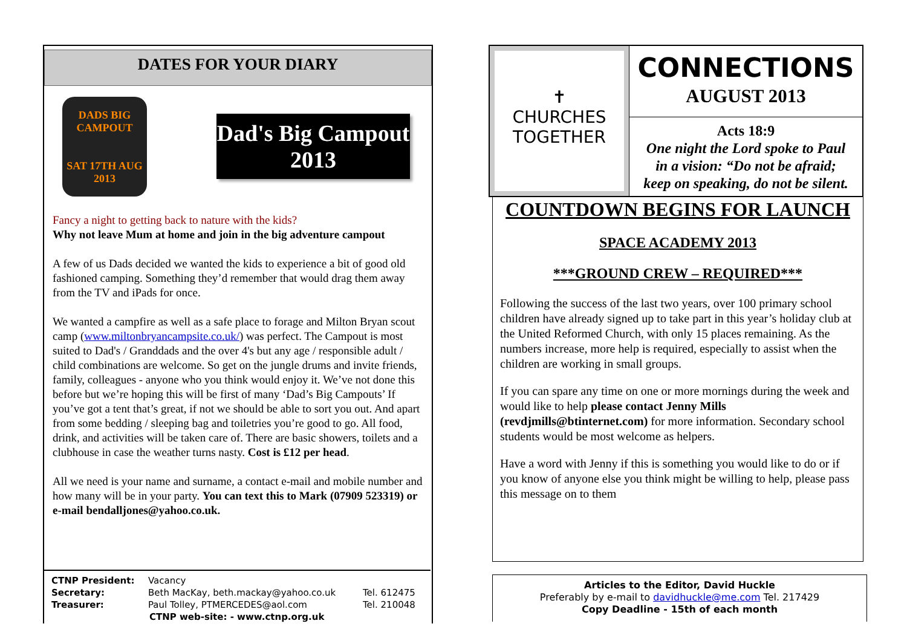DATES FOR YOUR DIARY
DADS BIG CAMPOUT
SAT 17TH AUG 2013
Dad's Big Campout 2013
Fancy a night to getting back to nature with the kids?
Why not leave Mum at home and join in the big adventure campout
A few of us Dads decided we wanted the kids to experience a bit of good old fashioned camping. Something they’d remember that would drag them away from the TV and iPads for once.
We wanted a campfire as well as a safe place to forage and Milton Bryan scout camp (www.miltonbryancampsite.co.uk/) was perfect. The Campout is most suited to Dad's / Granddads and the over 4's but any age / responsible adult / child combinations are welcome. So get on the jungle drums and invite friends, family, colleagues - anyone who you think would enjoy it. We’ve not done this before but we’re hoping this will be first of many ‘Dad’s Big Campouts’ If you’ve got a tent that’s great, if not we should be able to sort you out. And apart from some bedding / sleeping bag and toiletries you’re good to go. All food, drink, and activities will be taken care of. There are basic showers, toilets and a clubhouse in case the weather turns nasty. Cost is £12 per head.
All we need is your name and surname, a contact e-mail and mobile number and how many will be in your party. You can text this to Mark (07909 523319) or e-mail bendalljones@yahoo.co.uk.
CTNP President: Vacancy
Secretary: Beth MacKay, beth.mackay@yahoo.co.uk Tel. 612475
Treasurer: Paul Tolley, PTMERCEDES@aol.com Tel. 210048
CTNP web-site: - www.ctnp.org.uk
✝
CHURCHES
TOGETHER
CONNECTIONS
AUGUST 2013
Acts 18:9
One night the Lord spoke to Paul
in a vision: “Do not be afraid;
keep on speaking, do not be silent.
COUNTDOWN BEGINS FOR LAUNCH
SPACE ACADEMY 2013
***GROUND CREW – REQUIRED***
Following the success of the last two years, over 100 primary school children have already signed up to take part in this year’s holiday club at the United Reformed Church, with only 15 places remaining. As the numbers increase, more help is required, especially to assist when the children are working in small groups.
If you can spare any time on one or more mornings during the week and would like to help please contact Jenny Mills (revdjmills@btinternet.com) for more information. Secondary school students would be most welcome as helpers.
Have a word with Jenny if this is something you would like to do or if you know of anyone else you think might be willing to help, please pass this message on to them
Articles to the Editor, David Huckle
Preferably by e-mail to davidhuckle@me.com Tel. 217429
Copy Deadline - 15th of each month